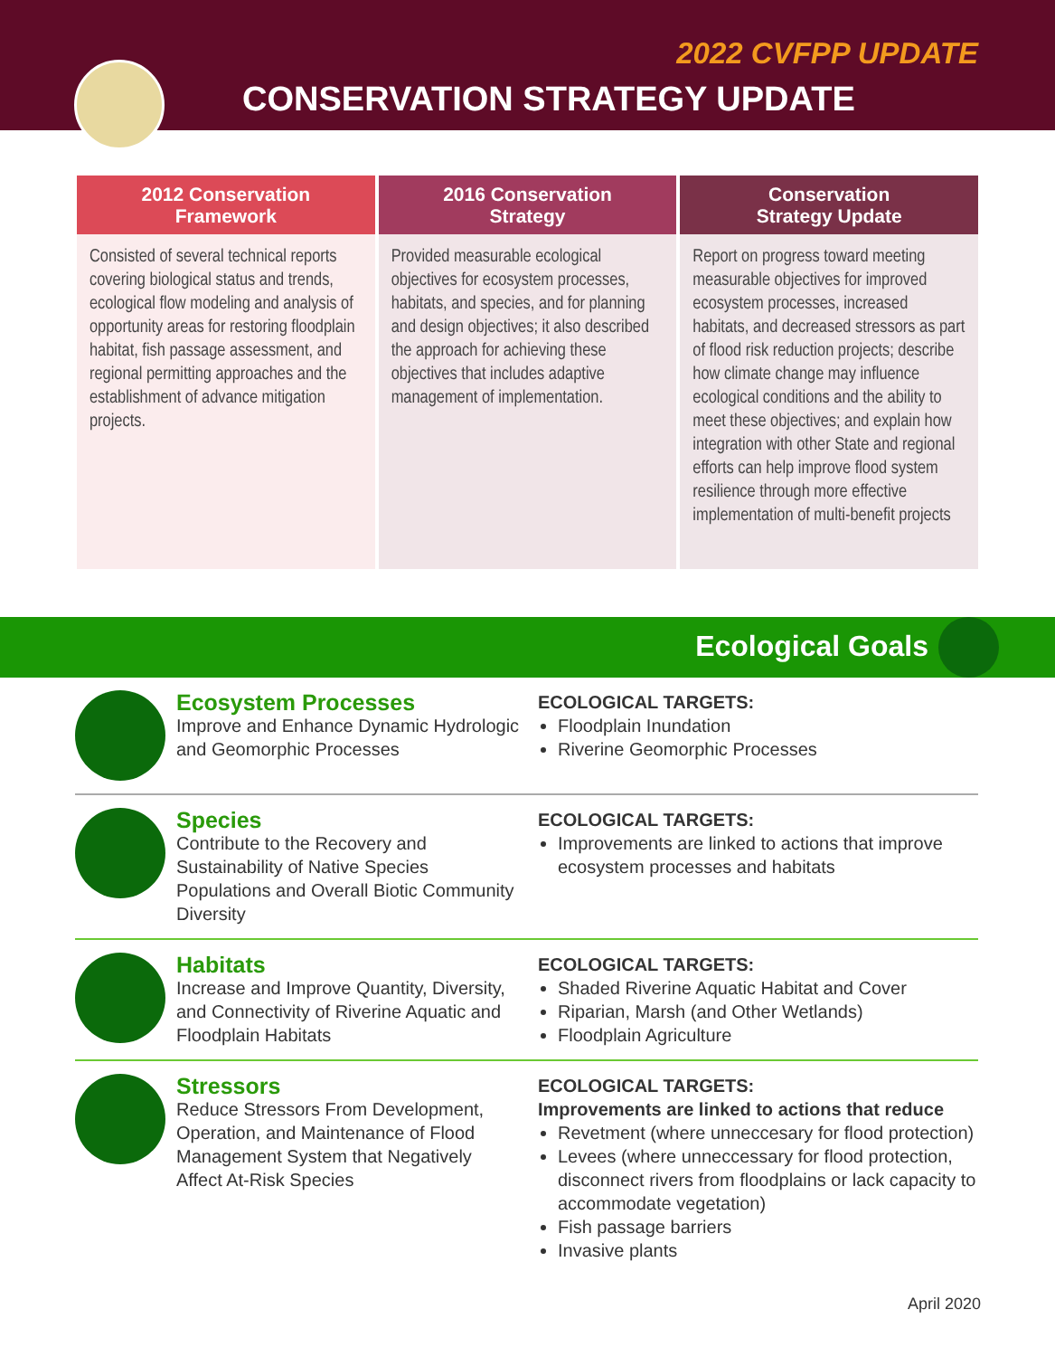2022 CVFPP UPDATE
CONSERVATION STRATEGY UPDATE
2012 Conservation
Framework
Consisted of several technical reports covering biological status and trends, ecological flow modeling and analysis of opportunity areas for restoring floodplain habitat, fish passage assessment, and regional permitting approaches and the establishment of advance mitigation projects.
2016 Conservation
Strategy
Provided measurable ecological objectives for ecosystem processes, habitats, and species, and for planning and design objectives; it also described the approach for achieving these objectives that includes adaptive management of implementation.
Conservation
Strategy Update
Report on progress toward meeting measurable objectives for improved ecosystem processes, increased habitats, and decreased stressors as part of flood risk reduction projects; describe how climate change may influence ecological conditions and the ability to meet these objectives; and explain how integration with other State and regional efforts can help improve flood system resilience through more effective implementation of multi-benefit projects
Ecological Goals
Ecosystem Processes
Improve and Enhance Dynamic Hydrologic and Geomorphic Processes
ECOLOGICAL TARGETS:
Floodplain Inundation
Riverine Geomorphic Processes
Species
Contribute to the Recovery and Sustainability of Native Species Populations and Overall Biotic Community Diversity
ECOLOGICAL TARGETS:
Improvements are linked to actions that improve ecosystem processes and habitats
Habitats
Increase and Improve Quantity, Diversity, and Connectivity of Riverine Aquatic and Floodplain Habitats
ECOLOGICAL TARGETS:
Shaded Riverine Aquatic Habitat and Cover
Riparian, Marsh (and Other Wetlands)
Floodplain Agriculture
Stressors
Reduce Stressors From Development, Operation, and Maintenance of Flood Management System that Negatively Affect At-Risk Species
ECOLOGICAL TARGETS:
Improvements are linked to actions that reduce
Revetment (where unneccesary for flood protection)
Levees (where unneccessary for flood protection, disconnect rivers from floodplains or lack capacity to accommodate vegetation)
Fish passage barriers
Invasive plants
April 2020